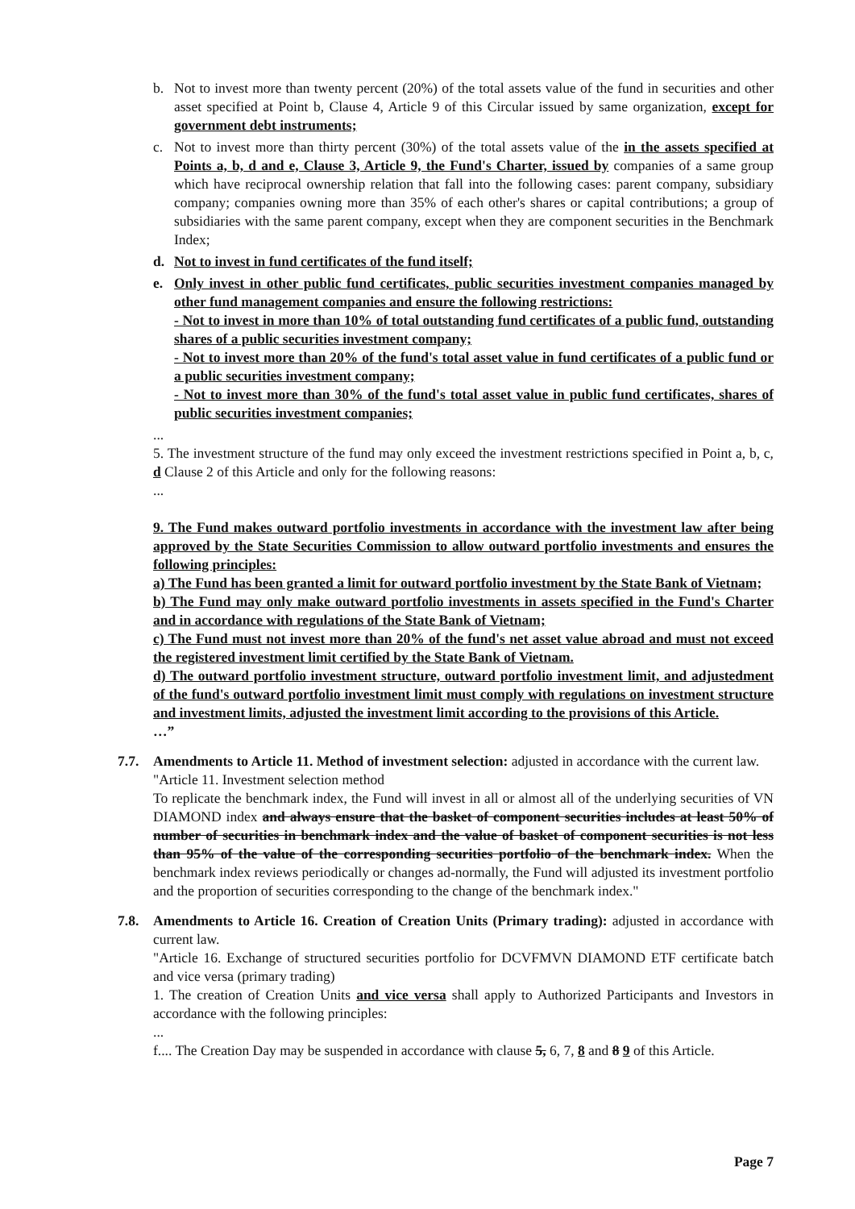b. Not to invest more than twenty percent (20%) of the total assets value of the fund in securities and other asset specified at Point b, Clause 4, Article 9 of this Circular issued by same organization, except for government debt instruments;
c. Not to invest more than thirty percent (30%) of the total assets value of the in the assets specified at Points a, b, d and e, Clause 3, Article 9, the Fund's Charter, issued by companies of a same group which have reciprocal ownership relation that fall into the following cases: parent company, subsidiary company; companies owning more than 35% of each other's shares or capital contributions; a group of subsidiaries with the same parent company, except when they are component securities in the Benchmark Index;
d. Not to invest in fund certificates of the fund itself;
e. Only invest in other public fund certificates, public securities investment companies managed by other fund management companies and ensure the following restrictions:
- Not to invest in more than 10% of total outstanding fund certificates of a public fund, outstanding shares of a public securities investment company;
- Not to invest more than 20% of the fund's total asset value in fund certificates of a public fund or a public securities investment company;
- Not to invest more than 30% of the fund's total asset value in public fund certificates, shares of public securities investment companies;
...
5. The investment structure of the fund may only exceed the investment restrictions specified in Point a, b, c, d Clause 2 of this Article and only for the following reasons:
...
9. The Fund makes outward portfolio investments in accordance with the investment law after being approved by the State Securities Commission to allow outward portfolio investments and ensures the following principles:
a) The Fund has been granted a limit for outward portfolio investment by the State Bank of Vietnam;
b) The Fund may only make outward portfolio investments in assets specified in the Fund's Charter and in accordance with regulations of the State Bank of Vietnam;
c) The Fund must not invest more than 20% of the fund's net asset value abroad and must not exceed the registered investment limit certified by the State Bank of Vietnam.
d) The outward portfolio investment structure, outward portfolio investment limit, and adjustedment of the fund's outward portfolio investment limit must comply with regulations on investment structure and investment limits, adjusted the investment limit according to the provisions of this Article.
…”
7.7. Amendments to Article 11. Method of investment selection: adjusted in accordance with the current law.
"Article 11. Investment selection method
To replicate the benchmark index, the Fund will invest in all or almost all of the underlying securities of VN DIAMOND index and always ensure that the basket of component securities includes at least 50% of number of securities in benchmark index and the value of basket of component securities is not less than 95% of the value of the corresponding securities portfolio of the benchmark index. When the benchmark index reviews periodically or changes ad-normally, the Fund will adjusted its investment portfolio and the proportion of securities corresponding to the change of the benchmark index."
7.8. Amendments to Article 16. Creation of Creation Units (Primary trading): adjusted in accordance with current law.
"Article 16. Exchange of structured securities portfolio for DCVFMVN DIAMOND ETF certificate batch and vice versa (primary trading)
1. The creation of Creation Units and vice versa shall apply to Authorized Participants and Investors in accordance with the following principles:
...
f.... The Creation Day may be suspended in accordance with clause 5, 6, 7, 8 and 8 9 of this Article.
Page 7